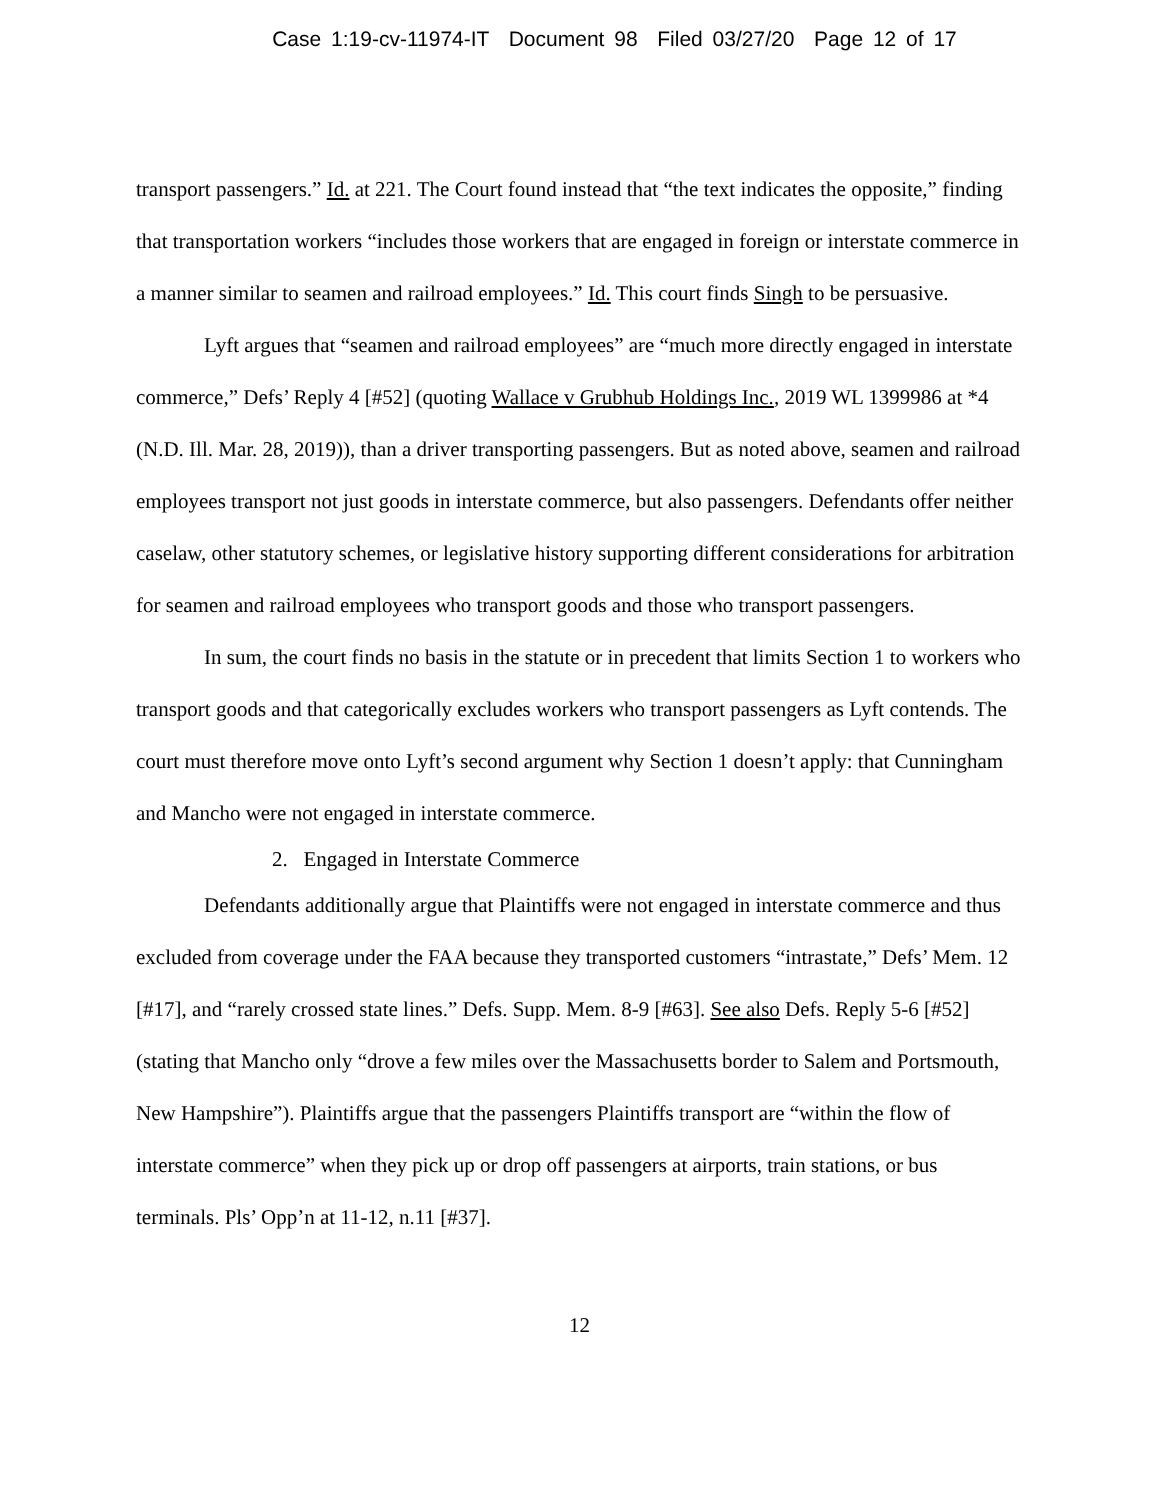Case 1:19-cv-11974-IT Document 98 Filed 03/27/20 Page 12 of 17
transport passengers.” Id. at 221. The Court found instead that “the text indicates the opposite,” finding that transportation workers “includes those workers that are engaged in foreign or interstate commerce in a manner similar to seamen and railroad employees.” Id. This court finds Singh to be persuasive.
Lyft argues that “seamen and railroad employees” are “much more directly engaged in interstate commerce,” Defs’ Reply 4 [#52] (quoting Wallace v Grubhub Holdings Inc., 2019 WL 1399986 at *4 (N.D. Ill. Mar. 28, 2019)), than a driver transporting passengers. But as noted above, seamen and railroad employees transport not just goods in interstate commerce, but also passengers. Defendants offer neither caselaw, other statutory schemes, or legislative history supporting different considerations for arbitration for seamen and railroad employees who transport goods and those who transport passengers.
In sum, the court finds no basis in the statute or in precedent that limits Section 1 to workers who transport goods and that categorically excludes workers who transport passengers as Lyft contends. The court must therefore move onto Lyft’s second argument why Section 1 doesn’t apply: that Cunningham and Mancho were not engaged in interstate commerce.
2. Engaged in Interstate Commerce
Defendants additionally argue that Plaintiffs were not engaged in interstate commerce and thus excluded from coverage under the FAA because they transported customers “intrastate,” Defs’ Mem. 12 [#17], and “rarely crossed state lines.” Defs. Supp. Mem. 8-9 [#63]. See also Defs. Reply 5-6 [#52] (stating that Mancho only “drove a few miles over the Massachusetts border to Salem and Portsmouth, New Hampshire”). Plaintiffs argue that the passengers Plaintiffs transport are “within the flow of interstate commerce” when they pick up or drop off passengers at airports, train stations, or bus terminals. Pls’ Opp’n at 11-12, n.11 [#37].
12